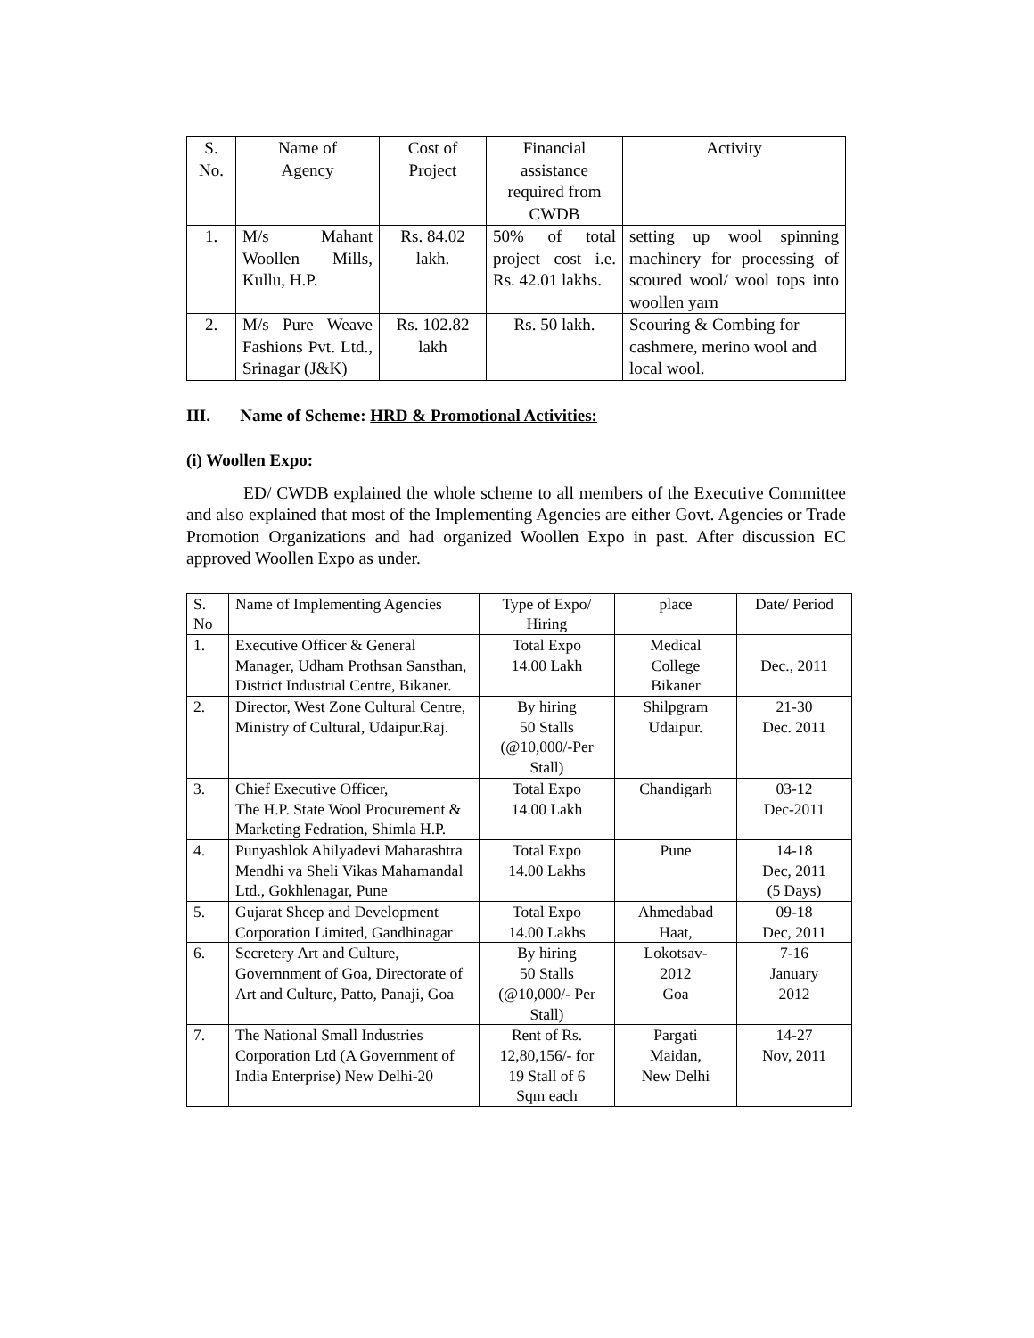| S. No. | Name of Agency | Cost of Project | Financial assistance required from CWDB | Activity |
| --- | --- | --- | --- | --- |
| 1. | M/s Mahant Woollen Mills, Kullu, H.P. | Rs. 84.02 lakh. | 50% of total project cost i.e. Rs. 42.01 lakhs. | setting up wool spinning machinery for processing of scoured wool/ wool tops into woollen yarn |
| 2. | M/s Pure Weave Fashions Pvt. Ltd., Srinagar (J&K) | Rs. 102.82 lakh | Rs. 50 lakh. | Scouring & Combing for cashmere, merino wool and local wool. |
III. Name of Scheme: HRD & Promotional Activities:
(i) Woollen Expo:
ED/ CWDB explained the whole scheme to all members of the Executive Committee and also explained that most of the Implementing Agencies are either Govt. Agencies or Trade Promotion Organizations and had organized Woollen Expo in past. After discussion EC approved Woollen Expo as under.
| S. No | Name of Implementing Agencies | Type of Expo/ Hiring | place | Date/ Period |
| --- | --- | --- | --- | --- |
| 1. | Executive Officer & General Manager, Udham Prothsan Sansthan, District Industrial Centre, Bikaner. | Total Expo 14.00 Lakh | Medical College Bikaner | Dec., 2011 |
| 2. | Director, West Zone Cultural Centre, Ministry of Cultural, Udaipur.Raj. | By hiring 50 Stalls (@10,000/-Per Stall) | Shilpgram Udaipur. | 21-30 Dec. 2011 |
| 3. | Chief Executive Officer, The H.P. State Wool Procurement & Marketing Fedration, Shimla H.P. | Total Expo 14.00 Lakh | Chandigarh | 03-12 Dec-2011 |
| 4. | Punyashlok Ahilyadevi Maharashtra Mendhi va Sheli Vikas Mahamandal Ltd., Gokhlenagar, Pune | Total Expo 14.00 Lakhs | Pune | 14-18 Dec, 2011 (5 Days) |
| 5. | Gujarat Sheep and Development Corporation Limited, Gandhinagar | Total Expo 14.00 Lakhs | Ahmedabad Haat, | 09-18 Dec, 2011 |
| 6. | Secretery Art and Culture, Governnment of Goa, Directorate of Art and Culture, Patto, Panaji, Goa | By hiring 50 Stalls (@10,000/- Per Stall) | Lokotsav- 2012 Goa | 7-16 January 2012 |
| 7. | The National Small Industries Corporation Ltd (A Government of India Enterprise) New Delhi-20 | Rent of Rs. 12,80,156/- for 19 Stall of 6 Sqm each | Pargati Maidan, New Delhi | 14-27 Nov, 2011 |